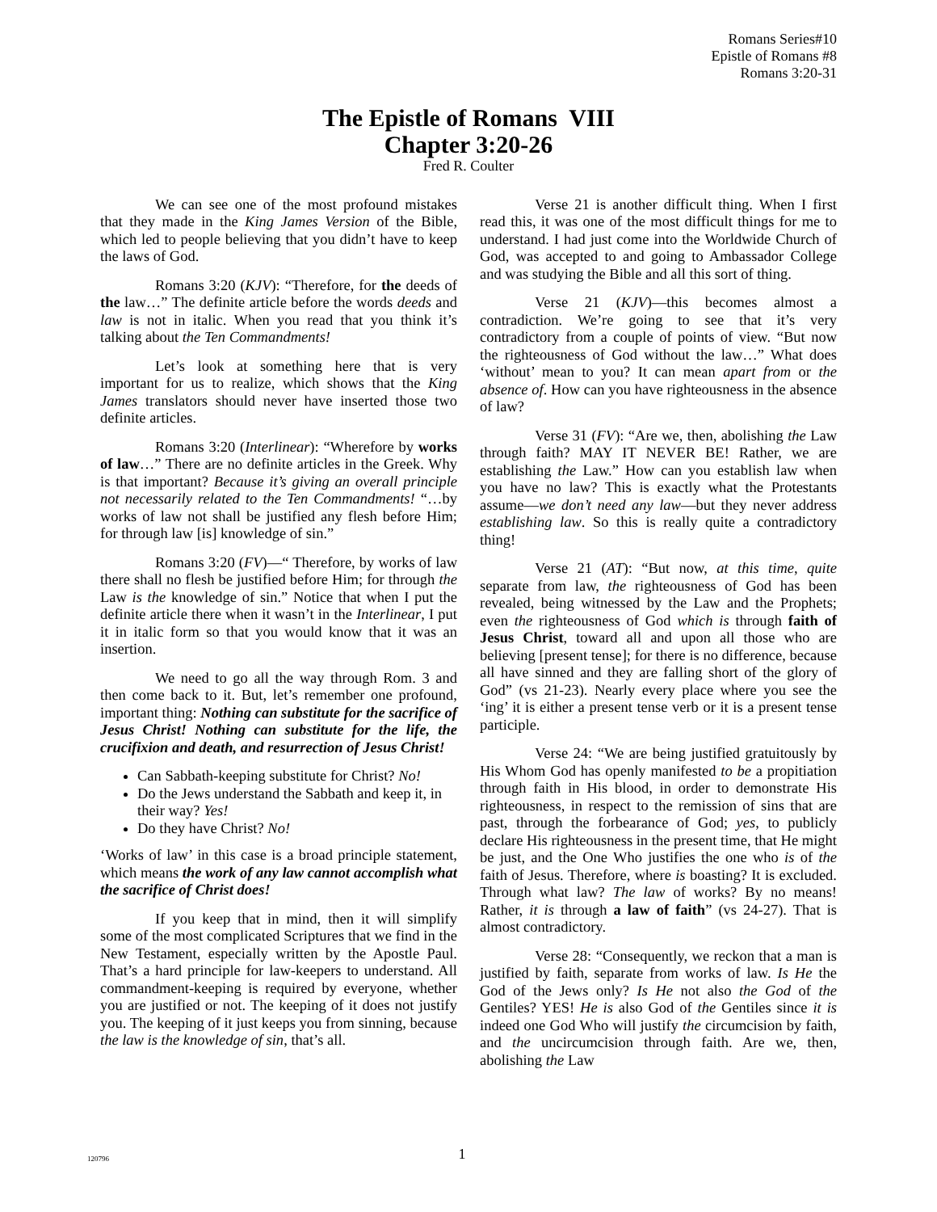Romans Series#10
Epistle of Romans #8
Romans 3:20-31
The Epistle of Romans VIII
Chapter 3:20-26
Fred R. Coulter
We can see one of the most profound mistakes that they made in the King James Version of the Bible, which led to people believing that you didn’t have to keep the laws of God.
Romans 3:20 (KJV): “Therefore, for the deeds of the law…” The definite article before the words deeds and law is not in italic. When you read that you think it’s talking about the Ten Commandments!
Let’s look at something here that is very important for us to realize, which shows that the King James translators should never have inserted those two definite articles.
Romans 3:20 (Interlinear): “Wherefore by works of law…” There are no definite articles in the Greek. Why is that important? Because it’s giving an overall principle not necessarily related to the Ten Commandments! “…by works of law not shall be justified any flesh before Him; for through law [is] knowledge of sin.”
Romans 3:20 (FV)—“ Therefore, by works of law there shall no flesh be justified before Him; for through the Law is the knowledge of sin.” Notice that when I put the definite article there when it wasn’t in the Interlinear, I put it in italic form so that you would know that it was an insertion.
We need to go all the way through Rom. 3 and then come back to it. But, let’s remember one profound, important thing: Nothing can substitute for the sacrifice of Jesus Christ! Nothing can substitute for the life, the crucifixion and death, and resurrection of Jesus Christ!
Can Sabbath-keeping substitute for Christ? No!
Do the Jews understand the Sabbath and keep it, in their way? Yes!
Do they have Christ? No!
‘Works of law’ in this case is a broad principle statement, which means the work of any law cannot accomplish what the sacrifice of Christ does!
If you keep that in mind, then it will simplify some of the most complicated Scriptures that we find in the New Testament, especially written by the Apostle Paul. That’s a hard principle for law-keepers to understand. All commandment-keeping is required by everyone, whether you are justified or not. The keeping of it does not justify you. The keeping of it just keeps you from sinning, because the law is the knowledge of sin, that’s all.
Verse 21 is another difficult thing. When I first read this, it was one of the most difficult things for me to understand. I had just come into the Worldwide Church of God, was accepted to and going to Ambassador College and was studying the Bible and all this sort of thing.
Verse 21 (KJV)—this becomes almost a contradiction. We’re going to see that it’s very contradictory from a couple of points of view. “But now the righteousness of God without the law…” What does ‘without’ mean to you? It can mean apart from or the absence of. How can you have righteousness in the absence of law?
Verse 31 (FV): “Are we, then, abolishing the Law through faith? MAY IT NEVER BE! Rather, we are establishing the Law.” How can you establish law when you have no law? This is exactly what the Protestants assume—we don’t need any law—but they never address establishing law. So this is really quite a contradictory thing!
Verse 21 (AT): “But now, at this time, quite separate from law, the righteousness of God has been revealed, being witnessed by the Law and the Prophets; even the righteousness of God which is through faith of Jesus Christ, toward all and upon all those who are believing [present tense]; for there is no difference, because all have sinned and they are falling short of the glory of God” (vs 21-23). Nearly every place where you see the ‘ing’ it is either a present tense verb or it is a present tense participle.
Verse 24: “We are being justified gratuitously by His Whom God has openly manifested to be a propitiation through faith in His blood, in order to demonstrate His righteousness, in respect to the remission of sins that are past, through the forbearance of God; yes, to publicly declare His righteousness in the present time, that He might be just, and the One Who justifies the one who is of the faith of Jesus. Therefore, where is boasting? It is excluded. Through what law? The law of works? By no means! Rather, it is through a law of faith” (vs 24-27). That is almost contradictory.
Verse 28: “Consequently, we reckon that a man is justified by faith, separate from works of law. Is He the God of the Jews only? Is He not also the God of the Gentiles? YES! He is also God of the Gentiles since it is indeed one God Who will justify the circumcision by faith, and the uncircumcision through faith. Are we, then, abolishing the Law
120796
1